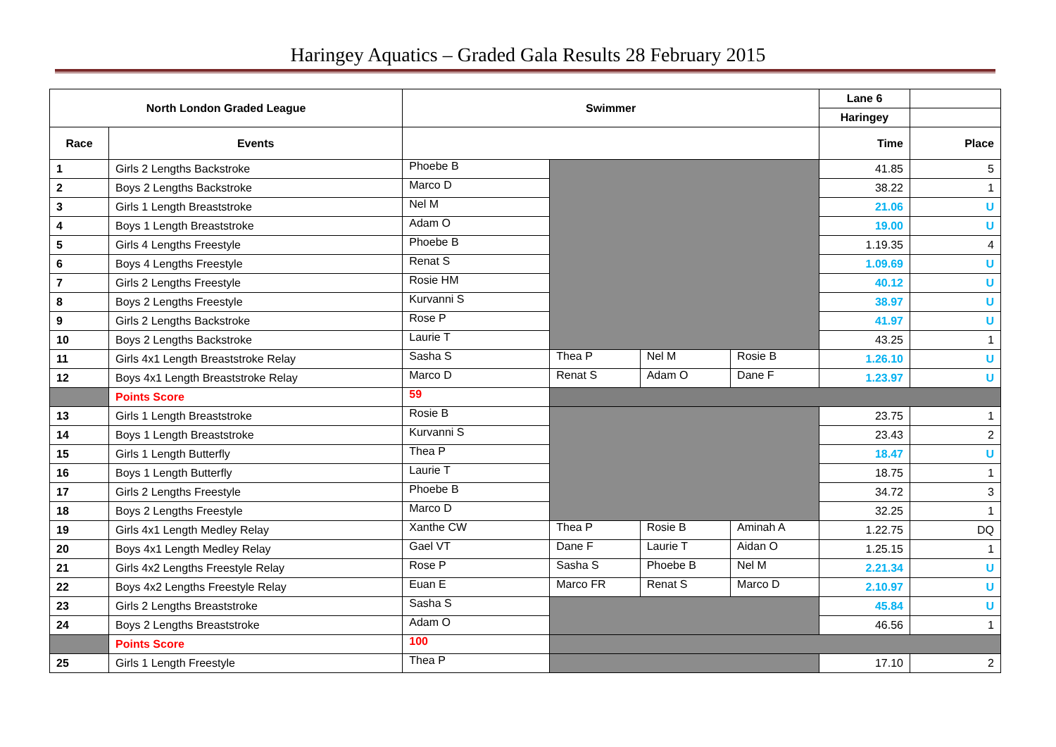Haringey Aquatics – Graded Gala Results 28 February 2015
| North London Graded League | | Swimmer | | | | Lane 6 | |
| --- | --- | --- | --- | --- | --- | --- | --- |
| | | | | | | Haringey | |
| Race | Events | | | | | Time | Place |
| 1 | Girls 2 Lengths Backstroke | Phoebe B | | | | 41.85 | 5 |
| 2 | Boys 2 Lengths Backstroke | Marco D | | | | 38.22 | 1 |
| 3 | Girls 1 Length Breaststroke | Nel M | | | | 21.06 | U |
| 4 | Boys 1 Length Breaststroke | Adam O | | | | 19.00 | U |
| 5 | Girls 4 Lengths Freestyle | Phoebe B | | | | 1.19.35 | 4 |
| 6 | Boys 4 Lengths Freestyle | Renat S | | | | 1.09.69 | U |
| 7 | Girls 2 Lengths Freestyle | Rosie HM | | | | 40.12 | U |
| 8 | Boys 2 Lengths Freestyle | Kurvanni S | | | | 38.97 | U |
| 9 | Girls 2 Lengths Backstroke | Rose P | | | | 41.97 | U |
| 10 | Boys 2 Lengths Backstroke | Laurie T | | | | 43.25 | 1 |
| 11 | Girls 4x1 Length Breaststroke Relay | Sasha S | Thea P | Nel M | Rosie B | 1.26.10 | U |
| 12 | Boys 4x1 Length Breaststroke Relay | Marco D | Renat S | Adam O | Dane F | 1.23.97 | U |
| | Points Score | 59 | | | | | |
| 13 | Girls 1 Length Breaststroke | Rosie B | | | | 23.75 | 1 |
| 14 | Boys 1 Length Breaststroke | Kurvanni S | | | | 23.43 | 2 |
| 15 | Girls 1 Length Butterfly | Thea P | | | | 18.47 | U |
| 16 | Boys 1 Length Butterfly | Laurie T | | | | 18.75 | 1 |
| 17 | Girls 2 Lengths Freestyle | Phoebe B | | | | 34.72 | 3 |
| 18 | Boys 2 Lengths Freestyle | Marco D | | | | 32.25 | 1 |
| 19 | Girls 4x1 Length Medley Relay | Xanthe CW | Thea P | Rosie B | Aminah A | 1.22.75 | DQ |
| 20 | Boys 4x1 Length Medley Relay | Gael VT | Dane F | Laurie T | Aidan O | 1.25.15 | 1 |
| 21 | Girls 4x2 Lengths Freestyle Relay | Rose P | Sasha S | Phoebe B | Nel M | 2.21.34 | U |
| 22 | Boys 4x2 Lengths Freestyle Relay | Euan E | Marco FR | Renat S | Marco D | 2.10.97 | U |
| 23 | Girls 2 Lengths Breaststroke | Sasha S | | | | 45.84 | U |
| 24 | Boys 2 Lengths Breaststroke | Adam O | | | | 46.56 | 1 |
| | Points Score | 100 | | | | | |
| 25 | Girls 1 Length Freestyle | Thea P | | | | 17.10 | 2 |